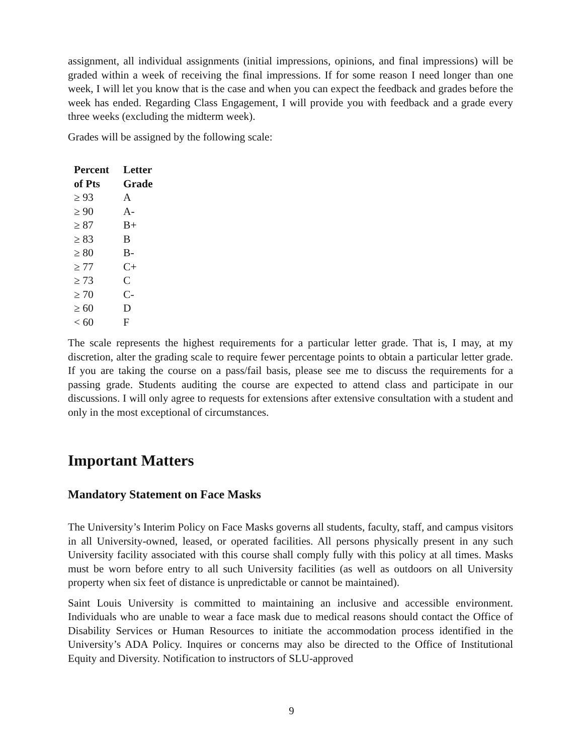assignment, all individual assignments (initial impressions, opinions, and final impressions) will be graded within a week of receiving the final impressions. If for some reason I need longer than one week, I will let you know that is the case and when you can expect the feedback and grades before the week has ended. Regarding Class Engagement, I will provide you with feedback and a grade every three weeks (excluding the midterm week).
Grades will be assigned by the following scale:
| Percent of Pts | Letter Grade |
| --- | --- |
| ≥ 93 | A |
| ≥ 90 | A- |
| ≥ 87 | B+ |
| ≥ 83 | B |
| ≥ 80 | B- |
| ≥ 77 | C+ |
| ≥ 73 | C |
| ≥ 70 | C- |
| ≥ 60 | D |
| < 60 | F |
The scale represents the highest requirements for a particular letter grade. That is, I may, at my discretion, alter the grading scale to require fewer percentage points to obtain a particular letter grade. If you are taking the course on a pass/fail basis, please see me to discuss the requirements for a passing grade. Students auditing the course are expected to attend class and participate in our discussions. I will only agree to requests for extensions after extensive consultation with a student and only in the most exceptional of circumstances.
Important Matters
Mandatory Statement on Face Masks
The University’s Interim Policy on Face Masks governs all students, faculty, staff, and campus visitors in all University-owned, leased, or operated facilities. All persons physically present in any such University facility associated with this course shall comply fully with this policy at all times. Masks must be worn before entry to all such University facilities (as well as outdoors on all University property when six feet of distance is unpredictable or cannot be maintained).
Saint Louis University is committed to maintaining an inclusive and accessible environment. Individuals who are unable to wear a face mask due to medical reasons should contact the Office of Disability Services or Human Resources to initiate the accommodation process identified in the University’s ADA Policy. Inquires or concerns may also be directed to the Office of Institutional Equity and Diversity. Notification to instructors of SLU-approved
9